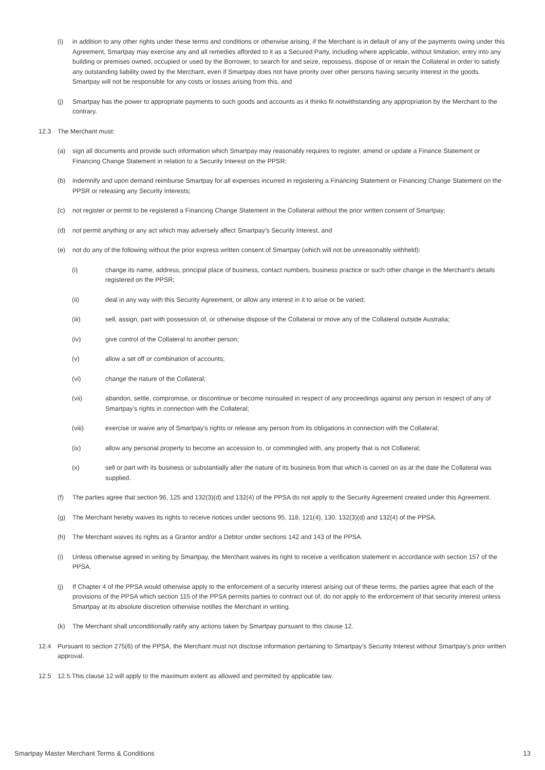(i) in addition to any other rights under these terms and conditions or otherwise arising, if the Merchant is in default of any of the payments owing under this Agreement, Smartpay may exercise any and all remedies afforded to it as a Secured Party, including where applicable, without limitation, entry into any building or premises owned, occupied or used by the Borrower, to search for and seize, repossess, dispose of or retain the Collateral in order to satisfy any outstanding liability owed by the Merchant, even if Smartpay does not have priority over other persons having security interest in the goods. Smartpay will not be responsible for any costs or losses arising from this, and
(j) Smartpay has the power to appropriate payments to such goods and accounts as it thinks fit notwithstanding any appropriation by the Merchant to the contrary.
12.3 The Merchant must:
(a) sign all documents and provide such information which Smartpay may reasonably requires to register, amend or update a Finance Statement or Financing Change Statement in relation to a Security Interest on the PPSR;
(b) indemnify and upon demand reimburse Smartpay for all expenses incurred in registering a Financing Statement or Financing Change Statement on the PPSR or releasing any Security Interests;
(c) not register or permit to be registered a Financing Change Statement in the Collateral without the prior written consent of Smartpay;
(d) not permit anything or any act which may adversely affect Smartpay’s Security Interest, and
(e) not do any of the following without the prior express written consent of Smartpay (which will not be unreasonably withheld):
(i) change its name, address, principal place of business, contact numbers, business practice or such other change in the Merchant’s details registered on the PPSR;
(ii) deal in any way with this Security Agreement, or allow any interest in it to arise or be varied;
(iii) sell, assign, part with possession of, or otherwise dispose of the Collateral or move any of the Collateral outside Australia;
(iv) give control of the Collateral to another person;
(v) allow a set off or combination of accounts;
(vi) change the nature of the Collateral;
(vii) abandon, settle, compromise, or discontinue or become nonsuited in respect of any proceedings against any person in respect of any of Smartpay’s rights in connection with the Collateral;
(viii) exercise or waive any of Smartpay’s rights or release any person from its obligations in connection with the Collateral;
(ix) allow any personal property to become an accession to, or commingled with, any property that is not Collateral;
(x) sell or part with its business or substantially alter the nature of its business from that which is carried on as at the date the Collateral was supplied.
(f) The parties agree that section 96, 125 and 132(3)(d) and 132(4) of the PPSA do not apply to the Security Agreement created under this Agreement.
(g) The Merchant hereby waives its rights to receive notices under sections 95, 118, 121(4), 130, 132(3)(d) and 132(4) of the PPSA.
(h) The Merchant waives its rights as a Grantor and/or a Debtor under sections 142 and 143 of the PPSA.
(i) Unless otherwise agreed in writing by Smartpay, the Merchant waives its right to receive a verification statement in accordance with section 157 of the PPSA.
(j) If Chapter 4 of the PPSA would otherwise apply to the enforcement of a security interest arising out of these terms, the parties agree that each of the provisions of the PPSA which section 115 of the PPSA permits parties to contract out of, do not apply to the enforcement of that security interest unless Smartpay at its absolute discretion otherwise notifies the Merchant in writing.
(k) The Merchant shall unconditionally ratify any actions taken by Smartpay pursuant to this clause 12.
12.4 Pursuant to section 275(6) of the PPSA, the Merchant must not disclose information pertaining to Smartpay’s Security Interest without Smartpay’s prior written approval.
12.5 12.5.This clause 12 will apply to the maximum extent as allowed and permitted by applicable law.
Smartpay Master Merchant Terms & Conditions 13